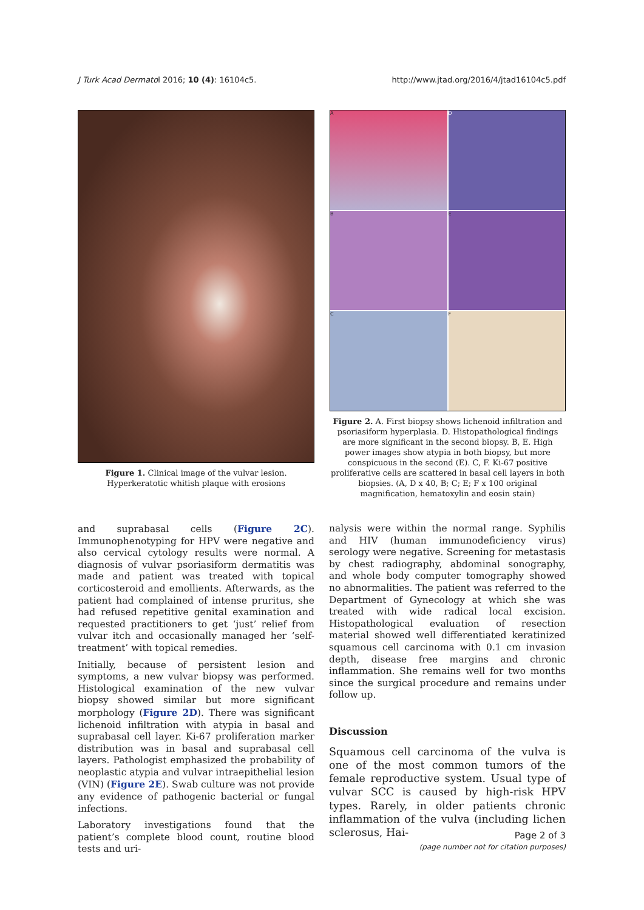J Turk Acad Dermatol 2016; 10 (4): 16104c5. http://www.jtad.org/2016/4/jtad16104c5.pdf
Figure 1. Clinical image of the vulvar lesion. Hyperkeratotic whitish plaque with erosions
A
D
B
E
C
F
Figure 2. A. First biopsy shows lichenoid infiltration and psoriasiform hyperplasia. D. Histopathological findings are more significant in the second biopsy. B, E. High power images show atypia in both biopsy, but more conspicuous in the second (E). C, F. Ki-67 positive proliferative cells are scattered in basal cell layers in both biopsies. (A, D x 40, B; C; E; F x 100 original magnification, hematoxylin and eosin stain)
and suprabasal cells (Figure 2C). Immunophenotyping for HPV were negative and also cervical cytology results were normal. A diagnosis of vulvar psoriasiform dermatitis was made and patient was treated with topical corticosteroid and emollients. Afterwards, as the patient had complained of intense pruritus, she had refused repetitive genital examination and requested practitioners to get ‘just’ relief from vulvar itch and occasionally managed her ‘self-treatment’ with topical remedies.
Initially, because of persistent lesion and symptoms, a new vulvar biopsy was performed. Histological examination of the new vulvar biopsy showed similar but more significant morphology (Figure 2D). There was significant lichenoid infiltration with atypia in basal and suprabasal cell layer. Ki-67 proliferation marker distribution was in basal and suprabasal cell layers. Pathologist emphasized the probability of neoplastic atypia and vulvar intraepithelial lesion (VIN) (Figure 2E). Swab culture was not provide any evidence of pathogenic bacterial or fungal infections.
Laboratory investigations found that the patient’s complete blood count, routine blood tests and uri-
nalysis were within the normal range. Syphilis and HIV (human immunodeficiency virus) serology were negative. Screening for metastasis by chest radiography, abdominal sonography, and whole body computer tomography showed no abnormalities. The patient was referred to the Department of Gynecology at which she was treated with wide radical local excision. Histopathological evaluation of resection material showed well differentiated keratinized squamous cell carcinoma with 0.1 cm invasion depth, disease free margins and chronic inflammation. She remains well for two months since the surgical procedure and remains under follow up.
Discussion
Squamous cell carcinoma of the vulva is one of the most common tumors of the female reproductive system. Usual type of vulvar SCC is caused by high-risk HPV types. Rarely, in older patients chronic inflammation of the vulva (including lichen sclerosus, Hai-
Page 2 of 3
(page number not for citation purposes)